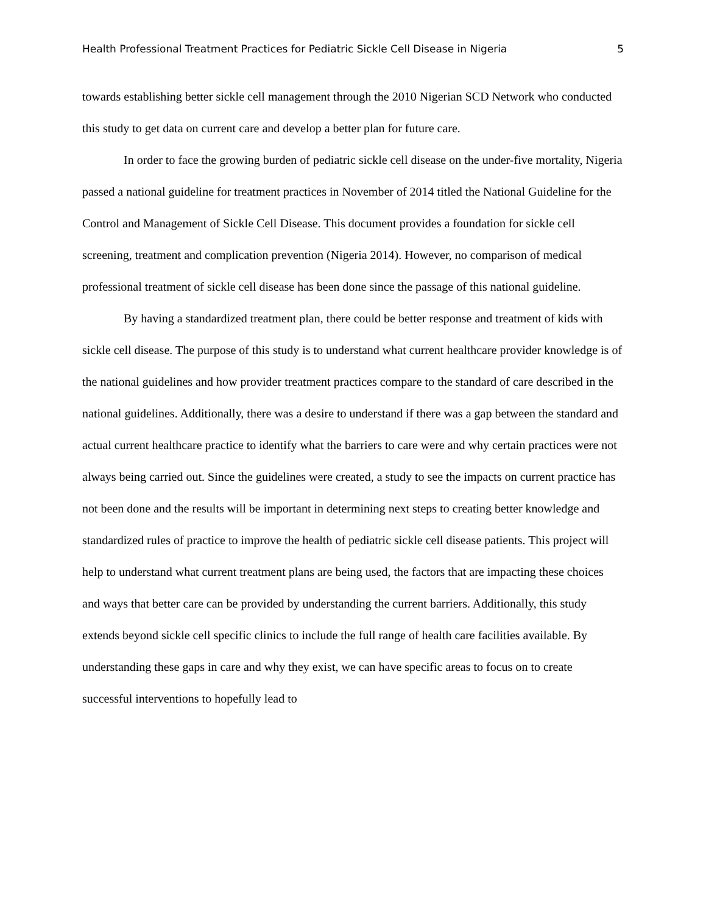Health Professional Treatment Practices for Pediatric Sickle Cell Disease in Nigeria 5
towards establishing better sickle cell management through the 2010 Nigerian SCD Network who conducted this study to get data on current care and develop a better plan for future care.
In order to face the growing burden of pediatric sickle cell disease on the under-five mortality, Nigeria passed a national guideline for treatment practices in November of 2014 titled the National Guideline for the Control and Management of Sickle Cell Disease. This document provides a foundation for sickle cell screening, treatment and complication prevention (Nigeria 2014). However, no comparison of medical professional treatment of sickle cell disease has been done since the passage of this national guideline.
By having a standardized treatment plan, there could be better response and treatment of kids with sickle cell disease. The purpose of this study is to understand what current healthcare provider knowledge is of the national guidelines and how provider treatment practices compare to the standard of care described in the national guidelines. Additionally, there was a desire to understand if there was a gap between the standard and actual current healthcare practice to identify what the barriers to care were and why certain practices were not always being carried out. Since the guidelines were created, a study to see the impacts on current practice has not been done and the results will be important in determining next steps to creating better knowledge and standardized rules of practice to improve the health of pediatric sickle cell disease patients. This project will help to understand what current treatment plans are being used, the factors that are impacting these choices and ways that better care can be provided by understanding the current barriers. Additionally, this study extends beyond sickle cell specific clinics to include the full range of health care facilities available. By understanding these gaps in care and why they exist, we can have specific areas to focus on to create successful interventions to hopefully lead to